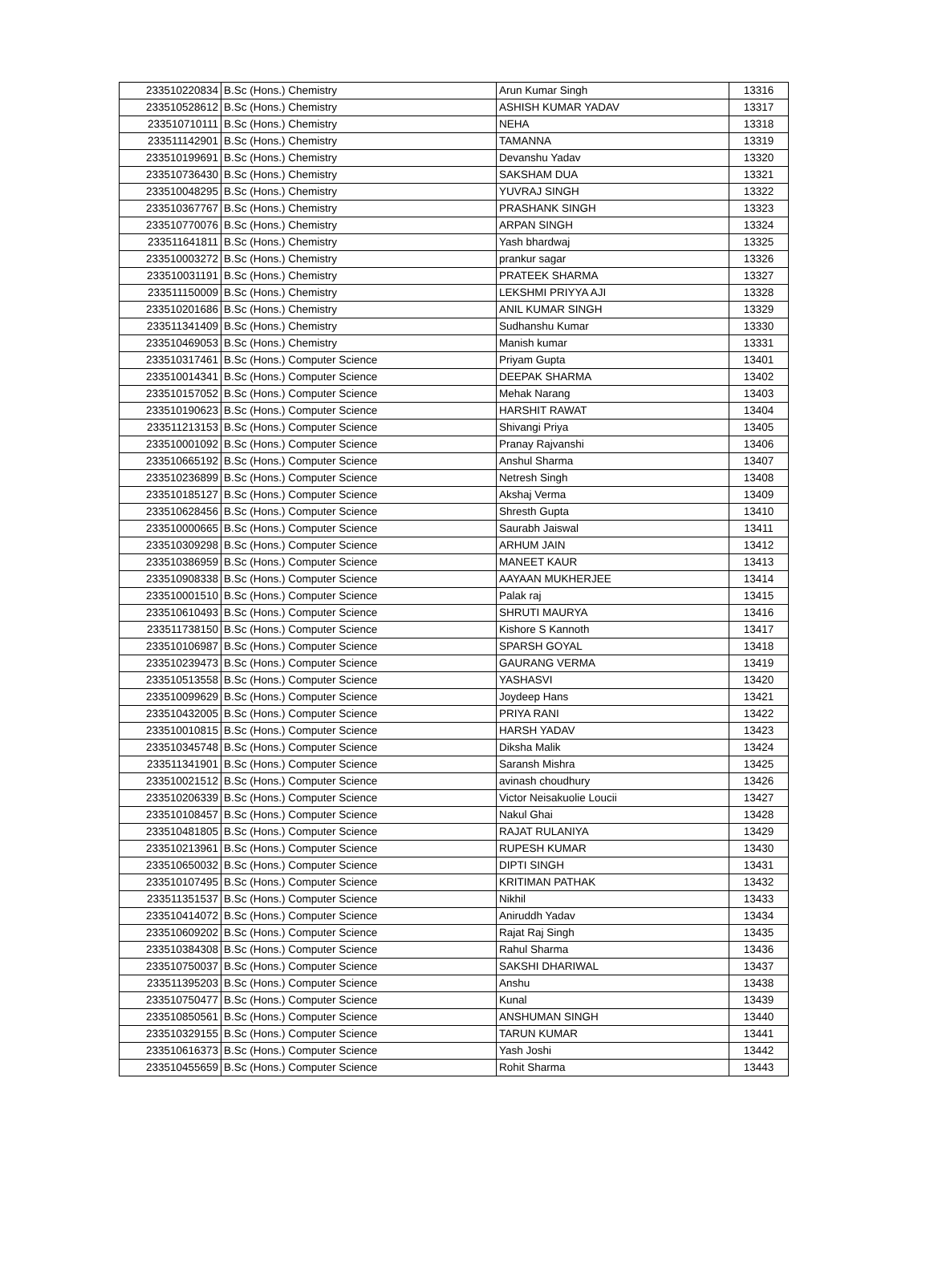| 233510220834 | B.Sc (Hons.) Chemistry | Arun Kumar Singh | 13316 |
| 233510528612 | B.Sc (Hons.) Chemistry | ASHISH KUMAR YADAV | 13317 |
| 233510710111 | B.Sc (Hons.) Chemistry | NEHA | 13318 |
| 233511142901 | B.Sc (Hons.) Chemistry | TAMANNA | 13319 |
| 233510199691 | B.Sc (Hons.) Chemistry | Devanshu Yadav | 13320 |
| 233510736430 | B.Sc (Hons.) Chemistry | SAKSHAM DUA | 13321 |
| 233510048295 | B.Sc (Hons.) Chemistry | YUVRAJ SINGH | 13322 |
| 233510367767 | B.Sc (Hons.) Chemistry | PRASHANK SINGH | 13323 |
| 233510770076 | B.Sc (Hons.) Chemistry | ARPAN SINGH | 13324 |
| 233511641811 | B.Sc (Hons.) Chemistry | Yash bhardwaj | 13325 |
| 233510003272 | B.Sc (Hons.) Chemistry | prankur sagar | 13326 |
| 233510031191 | B.Sc (Hons.) Chemistry | PRATEEK SHARMA | 13327 |
| 233511150009 | B.Sc (Hons.) Chemistry | LEKSHMI PRIYYA AJI | 13328 |
| 233510201686 | B.Sc (Hons.) Chemistry | ANIL KUMAR SINGH | 13329 |
| 233511341409 | B.Sc (Hons.) Chemistry | Sudhanshu Kumar | 13330 |
| 233510469053 | B.Sc (Hons.) Chemistry | Manish kumar | 13331 |
| 233510317461 | B.Sc (Hons.) Computer Science | Priyam Gupta | 13401 |
| 233510014341 | B.Sc (Hons.) Computer Science | DEEPAK SHARMA | 13402 |
| 233510157052 | B.Sc (Hons.) Computer Science | Mehak Narang | 13403 |
| 233510190623 | B.Sc (Hons.) Computer Science | HARSHIT RAWAT | 13404 |
| 233511213153 | B.Sc (Hons.) Computer Science | Shivangi Priya | 13405 |
| 233510001092 | B.Sc (Hons.) Computer Science | Pranay Rajvanshi | 13406 |
| 233510665192 | B.Sc (Hons.) Computer Science | Anshul Sharma | 13407 |
| 233510236899 | B.Sc (Hons.) Computer Science | Netresh Singh | 13408 |
| 233510185127 | B.Sc (Hons.) Computer Science | Akshaj Verma | 13409 |
| 233510628456 | B.Sc (Hons.) Computer Science | Shresth Gupta | 13410 |
| 233510000665 | B.Sc (Hons.) Computer Science | Saurabh Jaiswal | 13411 |
| 233510309298 | B.Sc (Hons.) Computer Science | ARHUM JAIN | 13412 |
| 233510386959 | B.Sc (Hons.) Computer Science | MANEET KAUR | 13413 |
| 233510908338 | B.Sc (Hons.) Computer Science | AAYAAN MUKHERJEE | 13414 |
| 233510001510 | B.Sc (Hons.) Computer Science | Palak raj | 13415 |
| 233510610493 | B.Sc (Hons.) Computer Science | SHRUTI MAURYA | 13416 |
| 233511738150 | B.Sc (Hons.) Computer Science | Kishore S Kannoth | 13417 |
| 233510106987 | B.Sc (Hons.) Computer Science | SPARSH GOYAL | 13418 |
| 233510239473 | B.Sc (Hons.) Computer Science | GAURANG VERMA | 13419 |
| 233510513558 | B.Sc (Hons.) Computer Science | YASHASVI | 13420 |
| 233510099629 | B.Sc (Hons.) Computer Science | Joydeep Hans | 13421 |
| 233510432005 | B.Sc (Hons.) Computer Science | PRIYA RANI | 13422 |
| 233510010815 | B.Sc (Hons.) Computer Science | HARSH YADAV | 13423 |
| 233510345748 | B.Sc (Hons.) Computer Science | Diksha Malik | 13424 |
| 233511341901 | B.Sc (Hons.) Computer Science | Saransh Mishra | 13425 |
| 233510021512 | B.Sc (Hons.) Computer Science | avinash choudhury | 13426 |
| 233510206339 | B.Sc (Hons.) Computer Science | Victor Neisakuolie Loucii | 13427 |
| 233510108457 | B.Sc (Hons.) Computer Science | Nakul Ghai | 13428 |
| 233510481805 | B.Sc (Hons.) Computer Science | RAJAT RULANIYA | 13429 |
| 233510213961 | B.Sc (Hons.) Computer Science | RUPESH KUMAR | 13430 |
| 233510650032 | B.Sc (Hons.) Computer Science | DIPTI SINGH | 13431 |
| 233510107495 | B.Sc (Hons.) Computer Science | KRITIMAN PATHAK | 13432 |
| 233511351537 | B.Sc (Hons.) Computer Science | Nikhil | 13433 |
| 233510414072 | B.Sc (Hons.) Computer Science | Aniruddh Yadav | 13434 |
| 233510609202 | B.Sc (Hons.) Computer Science | Rajat Raj Singh | 13435 |
| 233510384308 | B.Sc (Hons.) Computer Science | Rahul Sharma | 13436 |
| 233510750037 | B.Sc (Hons.) Computer Science | SAKSHI DHARIWAL | 13437 |
| 233511395203 | B.Sc (Hons.) Computer Science | Anshu | 13438 |
| 233510750477 | B.Sc (Hons.) Computer Science | Kunal | 13439 |
| 233510850561 | B.Sc (Hons.) Computer Science | ANSHUMAN SINGH | 13440 |
| 233510329155 | B.Sc (Hons.) Computer Science | TARUN KUMAR | 13441 |
| 233510616373 | B.Sc (Hons.) Computer Science | Yash Joshi | 13442 |
| 233510455659 | B.Sc (Hons.) Computer Science | Rohit Sharma | 13443 |